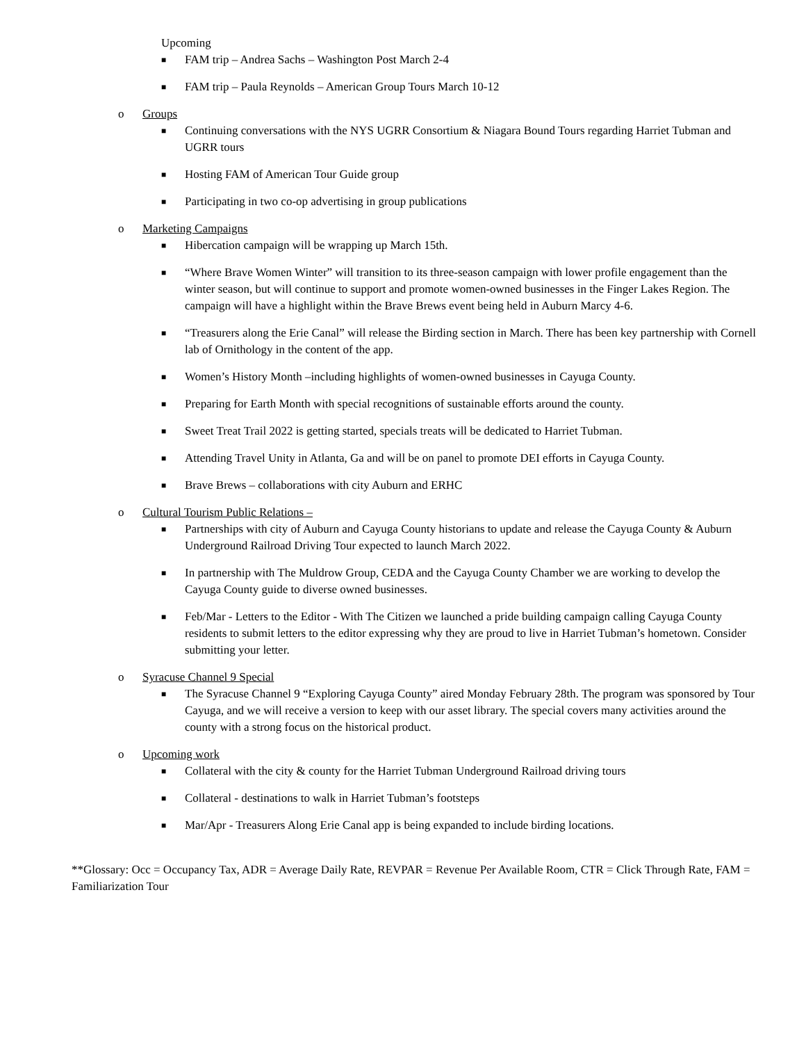Upcoming
■ FAM trip – Andrea Sachs – Washington Post March 2-4
■ FAM trip – Paula Reynolds – American Group Tours March 10-12
o Groups
■ Continuing conversations with the NYS UGRR Consortium & Niagara Bound Tours regarding Harriet Tubman and UGRR tours
■ Hosting FAM of American Tour Guide group
■ Participating in two co-op advertising in group publications
o Marketing Campaigns
■ Hibercation campaign will be wrapping up March 15th.
■ “Where Brave Women Winter” will transition to its three-season campaign with lower profile engagement than the winter season, but will continue to support and promote women-owned businesses in the Finger Lakes Region. The campaign will have a highlight within the Brave Brews event being held in Auburn Marcy 4-6.
■ “Treasurers along the Erie Canal” will release the Birding section in March. There has been key partnership with Cornell lab of Ornithology in the content of the app.
■ Women’s History Month –including highlights of women-owned businesses in Cayuga County.
■ Preparing for Earth Month with special recognitions of sustainable efforts around the county.
■ Sweet Treat Trail 2022 is getting started, specials treats will be dedicated to Harriet Tubman.
■ Attending Travel Unity in Atlanta, Ga and will be on panel to promote DEI efforts in Cayuga County.
■ Brave Brews – collaborations with city Auburn and ERHC
o Cultural Tourism Public Relations –
■ Partnerships with city of Auburn and Cayuga County historians to update and release the Cayuga County & Auburn Underground Railroad Driving Tour expected to launch March 2022.
■ In partnership with The Muldrow Group, CEDA and the Cayuga County Chamber we are working to develop the Cayuga County guide to diverse owned businesses.
■ Feb/Mar - Letters to the Editor - With The Citizen we launched a pride building campaign calling Cayuga County residents to submit letters to the editor expressing why they are proud to live in Harriet Tubman’s hometown. Consider submitting your letter.
o Syracuse Channel 9 Special
■ The Syracuse Channel 9 “Exploring Cayuga County” aired Monday February 28th. The program was sponsored by Tour Cayuga, and we will receive a version to keep with our asset library. The special covers many activities around the county with a strong focus on the historical product.
o Upcoming work
■ Collateral with the city & county for the Harriet Tubman Underground Railroad driving tours
■ Collateral - destinations to walk in Harriet Tubman’s footsteps
■ Mar/Apr - Treasurers Along Erie Canal app is being expanded to include birding locations.
**Glossary: Occ = Occupancy Tax, ADR = Average Daily Rate, REVPAR = Revenue Per Available Room, CTR = Click Through Rate, FAM = Familiarization Tour